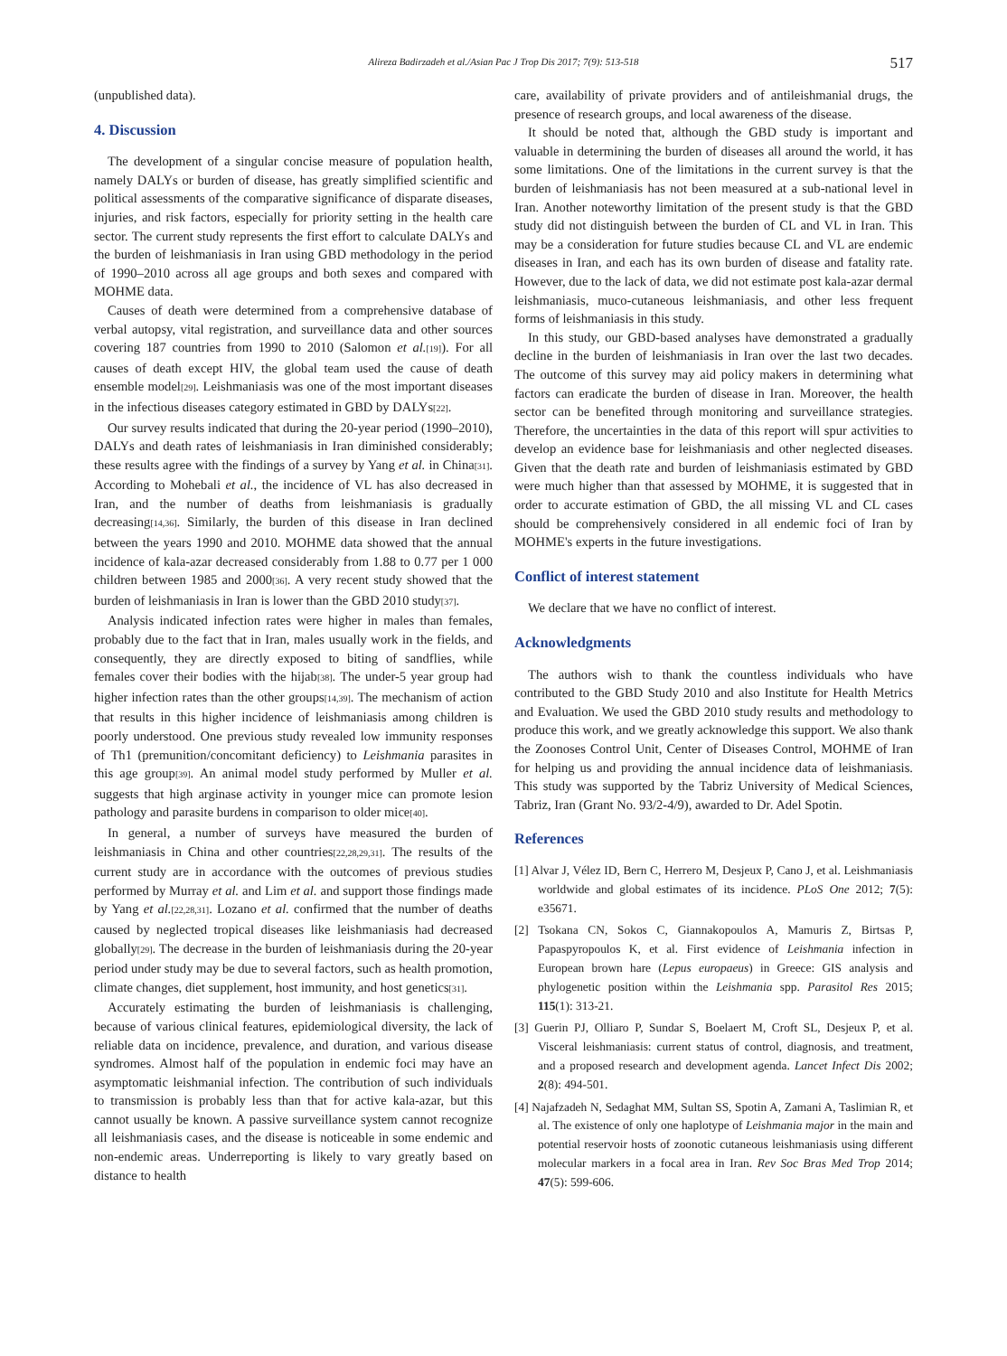Alireza Badirzadeh et al./Asian Pac J Trop Dis 2017; 7(9): 513-518 517
(unpublished data).
4. Discussion
The development of a singular concise measure of population health, namely DALYs or burden of disease, has greatly simplified scientific and political assessments of the comparative significance of disparate diseases, injuries, and risk factors, especially for priority setting in the health care sector. The current study represents the first effort to calculate DALYs and the burden of leishmaniasis in Iran using GBD methodology in the period of 1990–2010 across all age groups and both sexes and compared with MOHME data.
Causes of death were determined from a comprehensive database of verbal autopsy, vital registration, and surveillance data and other sources covering 187 countries from 1990 to 2010 (Salomon et al.<sup>[19]</sup>). For all causes of death except HIV, the global team used the cause of death ensemble model<sup>[29]</sup>. Leishmaniasis was one of the most important diseases in the infectious diseases category estimated in GBD by DALYs<sup>[22]</sup>.
Our survey results indicated that during the 20-year period (1990–2010), DALYs and death rates of leishmaniasis in Iran diminished considerably; these results agree with the findings of a survey by Yang et al. in China<sup>[31]</sup>. According to Mohebali et al., the incidence of VL has also decreased in Iran, and the number of deaths from leishmaniasis is gradually decreasing<sup>[14,36]</sup>. Similarly, the burden of this disease in Iran declined between the years 1990 and 2010. MOHME data showed that the annual incidence of kala-azar decreased considerably from 1.88 to 0.77 per 1 000 children between 1985 and 2000<sup>[36]</sup>. A very recent study showed that the burden of leishmaniasis in Iran is lower than the GBD 2010 study<sup>[37]</sup>.
Analysis indicated infection rates were higher in males than females, probably due to the fact that in Iran, males usually work in the fields, and consequently, they are directly exposed to biting of sandflies, while females cover their bodies with the hijab<sup>[38]</sup>. The under-5 year group had higher infection rates than the other groups<sup>[14,39]</sup>. The mechanism of action that results in this higher incidence of leishmaniasis among children is poorly understood. One previous study revealed low immunity responses of Th1 (premunition/concomitant deficiency) to Leishmania parasites in this age group<sup>[39]</sup>. An animal model study performed by Muller et al. suggests that high arginase activity in younger mice can promote lesion pathology and parasite burdens in comparison to older mice<sup>[40]</sup>.
In general, a number of surveys have measured the burden of leishmaniasis in China and other countries<sup>[22,28,29,31]</sup>. The results of the current study are in accordance with the outcomes of previous studies performed by Murray et al. and Lim et al. and support those findings made by Yang et al.<sup>[22,28,31]</sup>. Lozano et al. confirmed that the number of deaths caused by neglected tropical diseases like leishmaniasis had decreased globally<sup>[29]</sup>. The decrease in the burden of leishmaniasis during the 20-year period under study may be due to several factors, such as health promotion, climate changes, diet supplement, host immunity, and host genetics<sup>[31]</sup>.
Accurately estimating the burden of leishmaniasis is challenging, because of various clinical features, epidemiological diversity, the lack of reliable data on incidence, prevalence, and duration, and various disease syndromes. Almost half of the population in endemic foci may have an asymptomatic leishmanial infection. The contribution of such individuals to transmission is probably less than that for active kala-azar, but this cannot usually be known. A passive surveillance system cannot recognize all leishmaniasis cases, and the disease is noticeable in some endemic and non-endemic areas. Underreporting is likely to vary greatly based on distance to health
care, availability of private providers and of antileishmanial drugs, the presence of research groups, and local awareness of the disease.
It should be noted that, although the GBD study is important and valuable in determining the burden of diseases all around the world, it has some limitations. One of the limitations in the current survey is that the burden of leishmaniasis has not been measured at a sub-national level in Iran. Another noteworthy limitation of the present study is that the GBD study did not distinguish between the burden of CL and VL in Iran. This may be a consideration for future studies because CL and VL are endemic diseases in Iran, and each has its own burden of disease and fatality rate. However, due to the lack of data, we did not estimate post kala-azar dermal leishmaniasis, muco-cutaneous leishmaniasis, and other less frequent forms of leishmaniasis in this study.
In this study, our GBD-based analyses have demonstrated a gradually decline in the burden of leishmaniasis in Iran over the last two decades. The outcome of this survey may aid policy makers in determining what factors can eradicate the burden of disease in Iran. Moreover, the health sector can be benefited through monitoring and surveillance strategies. Therefore, the uncertainties in the data of this report will spur activities to develop an evidence base for leishmaniasis and other neglected diseases. Given that the death rate and burden of leishmaniasis estimated by GBD were much higher than that assessed by MOHME, it is suggested that in order to accurate estimation of GBD, the all missing VL and CL cases should be comprehensively considered in all endemic foci of Iran by MOHME's experts in the future investigations.
Conflict of interest statement
We declare that we have no conflict of interest.
Acknowledgments
The authors wish to thank the countless individuals who have contributed to the GBD Study 2010 and also Institute for Health Metrics and Evaluation. We used the GBD 2010 study results and methodology to produce this work, and we greatly acknowledge this support. We also thank the Zoonoses Control Unit, Center of Diseases Control, MOHME of Iran for helping us and providing the annual incidence data of leishmaniasis. This study was supported by the Tabriz University of Medical Sciences, Tabriz, Iran (Grant No. 93/2-4/9), awarded to Dr. Adel Spotin.
References
[1] Alvar J, Vélez ID, Bern C, Herrero M, Desjeux P, Cano J, et al. Leishmaniasis worldwide and global estimates of its incidence. PLoS One 2012; 7(5): e35671.
[2] Tsokana CN, Sokos C, Giannakopoulos A, Mamuris Z, Birtsas P, Papaspyropoulos K, et al. First evidence of Leishmania infection in European brown hare (Lepus europaeus) in Greece: GIS analysis and phylogenetic position within the Leishmania spp. Parasitol Res 2015; 115(1): 313-21.
[3] Guerin PJ, Olliaro P, Sundar S, Boelaert M, Croft SL, Desjeux P, et al. Visceral leishmaniasis: current status of control, diagnosis, and treatment, and a proposed research and development agenda. Lancet Infect Dis 2002; 2(8): 494-501.
[4] Najafzadeh N, Sedaghat MM, Sultan SS, Spotin A, Zamani A, Taslimian R, et al. The existence of only one haplotype of Leishmania major in the main and potential reservoir hosts of zoonotic cutaneous leishmaniasis using different molecular markers in a focal area in Iran. Rev Soc Bras Med Trop 2014; 47(5): 599-606.